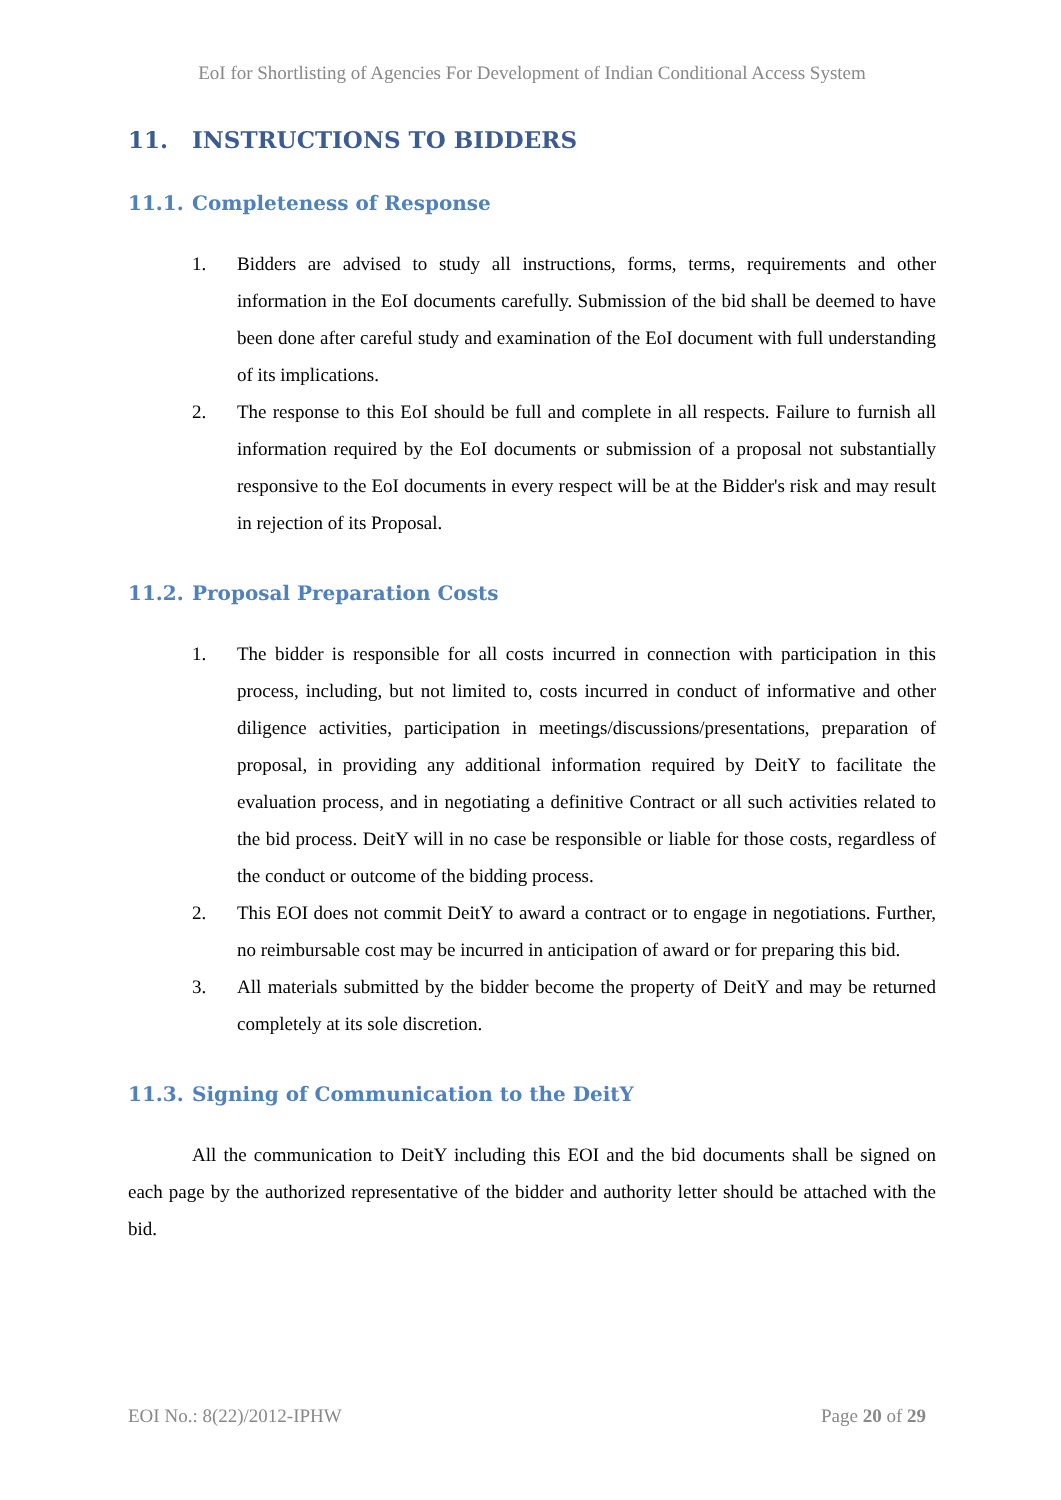EoI for Shortlisting of Agencies For Development of Indian Conditional Access System
11. INSTRUCTIONS TO BIDDERS
11.1. Completeness of Response
1. Bidders are advised to study all instructions, forms, terms, requirements and other information in the EoI documents carefully. Submission of the bid shall be deemed to have been done after careful study and examination of the EoI document with full understanding of its implications.
2. The response to this EoI should be full and complete in all respects. Failure to furnish all information required by the EoI documents or submission of a proposal not substantially responsive to the EoI documents in every respect will be at the Bidder's risk and may result in rejection of its Proposal.
11.2. Proposal Preparation Costs
1. The bidder is responsible for all costs incurred in connection with participation in this process, including, but not limited to, costs incurred in conduct of informative and other diligence activities, participation in meetings/discussions/presentations, preparation of proposal, in providing any additional information required by DeitY to facilitate the evaluation process, and in negotiating a definitive Contract or all such activities related to the bid process. DeitY will in no case be responsible or liable for those costs, regardless of the conduct or outcome of the bidding process.
2. This EOI does not commit DeitY to award a contract or to engage in negotiations. Further, no reimbursable cost may be incurred in anticipation of award or for preparing this bid.
3. All materials submitted by the bidder become the property of DeitY and may be returned completely at its sole discretion.
11.3. Signing of Communication to the DeitY
All the communication to DeitY including this EOI and the bid documents shall be signed on each page by the authorized representative of the bidder and authority letter should be attached with the bid.
EOI No.: 8(22)/2012-IPHW Page 20 of 29